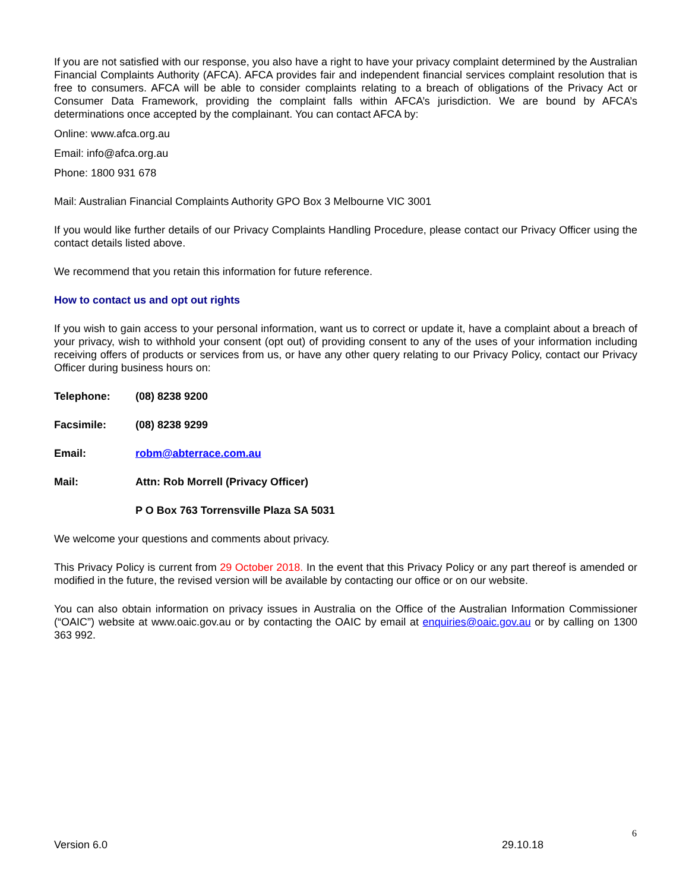If you are not satisfied with our response, you also have a right to have your privacy complaint determined by the Australian Financial Complaints Authority (AFCA). AFCA provides fair and independent financial services complaint resolution that is free to consumers. AFCA will be able to consider complaints relating to a breach of obligations of the Privacy Act or Consumer Data Framework, providing the complaint falls within AFCA’s jurisdiction. We are bound by AFCA’s determinations once accepted by the complainant. You can contact AFCA by:
Online: www.afca.org.au
Email: info@afca.org.au
Phone: 1800 931 678
Mail: Australian Financial Complaints Authority GPO Box 3 Melbourne VIC 3001
If you would like further details of our Privacy Complaints Handling Procedure, please contact our Privacy Officer using the contact details listed above.
We recommend that you retain this information for future reference.
How to contact us and opt out rights
If you wish to gain access to your personal information, want us to correct or update it, have a complaint about a breach of your privacy, wish to withhold your consent (opt out) of providing consent to any of the uses of your information including receiving offers of products or services from us, or have any other query relating to our Privacy Policy, contact our Privacy Officer during business hours on:
Telephone: (08) 8238 9200
Facsimile: (08) 8238 9299
Email: robm@abterrace.com.au
Mail: Attn: Rob Morrell (Privacy Officer)
P O Box 763 Torrensville Plaza SA 5031
We welcome your questions and comments about privacy.
This Privacy Policy is current from 29 October 2018. In the event that this Privacy Policy or any part thereof is amended or modified in the future, the revised version will be available by contacting our office or on our website.
You can also obtain information on privacy issues in Australia on the Office of the Australian Information Commissioner (“OAIC”) website at www.oaic.gov.au or by contacting the OAIC by email at enquiries@oaic.gov.au or by calling on 1300 363 992.
6
Version 6.0 29.10.18